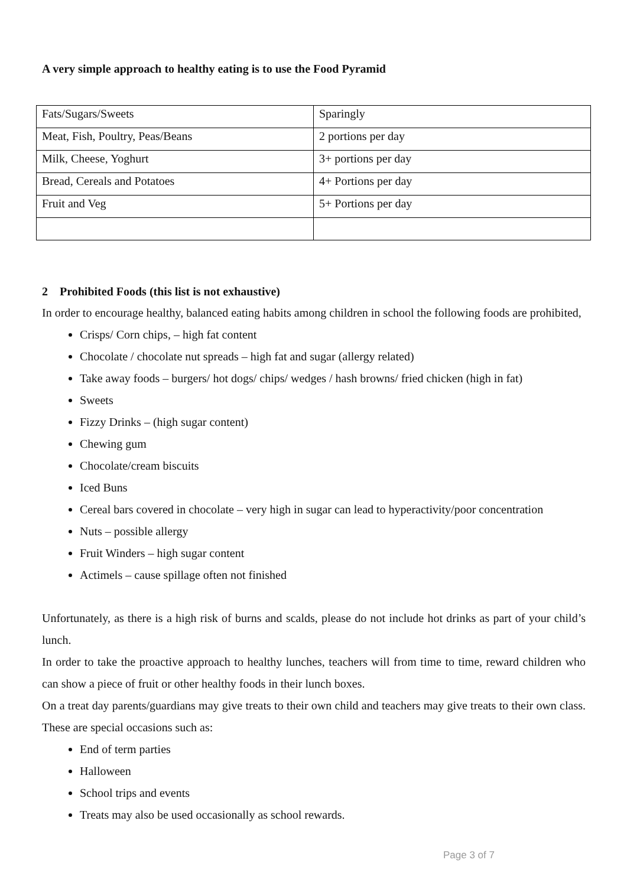A very simple approach to healthy eating is to use the Food Pyramid
| Fats/Sugars/Sweets | Sparingly |
| Meat, Fish, Poultry, Peas/Beans | 2 portions per day |
| Milk, Cheese, Yoghurt | 3+ portions per day |
| Bread, Cereals and Potatoes | 4+ Portions per day |
| Fruit and Veg | 5+ Portions per day |
2 Prohibited Foods (this list is not exhaustive)
In order to encourage healthy, balanced eating habits among children in school the following foods are prohibited,
Crisps/ Corn chips, – high fat content
Chocolate / chocolate nut spreads – high fat and sugar (allergy related)
Take away foods – burgers/ hot dogs/ chips/ wedges / hash browns/ fried chicken (high in fat)
Sweets
Fizzy Drinks – (high sugar content)
Chewing gum
Chocolate/cream biscuits
Iced Buns
Cereal bars covered in chocolate – very high in sugar can lead to hyperactivity/poor concentration
Nuts – possible allergy
Fruit Winders – high sugar content
Actimels – cause spillage often not finished
Unfortunately, as there is a high risk of burns and scalds, please do not include hot drinks as part of your child’s lunch.
In order to take the proactive approach to healthy lunches, teachers will from time to time, reward children who can show a piece of fruit or other healthy foods in their lunch boxes.
On a treat day parents/guardians may give treats to their own child and teachers may give treats to their own class. These are special occasions such as:
End of term parties
Halloween
School trips and events
Treats may also be used occasionally as school rewards.
Page 3 of 7